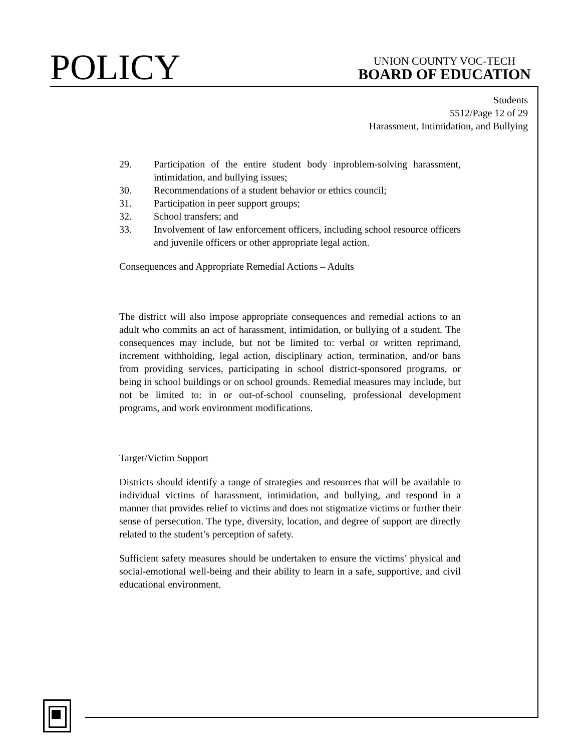POLICY
UNION COUNTY VOC-TECH
BOARD OF EDUCATION
Students
5512/Page 12 of 29
Harassment, Intimidation, and Bullying
29. Participation of the entire student body inproblem-solving harassment, intimidation, and bullying issues;
30. Recommendations of a student behavior or ethics council;
31. Participation in peer support groups;
32. School transfers; and
33. Involvement of law enforcement officers, including school resource officers and juvenile officers or other appropriate legal action.
Consequences and Appropriate Remedial Actions – Adults
The district will also impose appropriate consequences and remedial actions to an adult who commits an act of harassment, intimidation, or bullying of a student. The consequences may include, but not be limited to: verbal or written reprimand, increment withholding, legal action, disciplinary action, termination, and/or bans from providing services, participating in school district-sponsored programs, or being in school buildings or on school grounds. Remedial measures may include, but not be limited to: in or out-of-school counseling, professional development programs, and work environment modifications.
Target/Victim Support
Districts should identify a range of strategies and resources that will be available to individual victims of harassment, intimidation, and bullying, and respond in a manner that provides relief to victims and does not stigmatize victims or further their sense of persecution. The type, diversity, location, and degree of support are directly related to the student’s perception of safety.
Sufficient safety measures should be undertaken to ensure the victims’ physical and social-emotional well-being and their ability to learn in a safe, supportive, and civil educational environment.